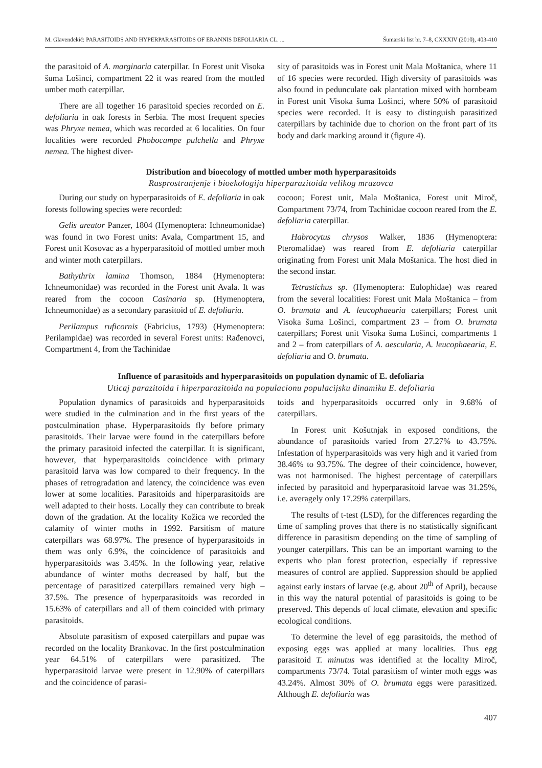M. Glavendekić: PARASITOIDS AND HYPERPARASITOIDS OF ERANNIS DEFOLIARIA CL. ... Šumarski list br. 7–8, CXXXIV (2010), 403-410
the parasitoid of A. marginaria caterpillar. In Forest unit Visoka šuma Lošinci, compartment 22 it was reared from the mottled umber moth caterpillar.
There are all together 16 parasitoid species recorded on E. defoliaria in oak forests in Serbia. The most frequent species was Phryxe nemea, which was recorded at 6 localities. On four localities were recorded Phobocampe pulchella and Phryxe nemea. The highest diver-
sity of parasitoids was in Forest unit Mala Moštanica, where 11 of 16 species were recorded. High diversity of parasitoids was also found in pedunculate oak plantation mixed with hornbeam in Forest unit Visoka šuma Lošinci, where 50% of parasitoid species were recorded. It is easy to distinguish parasitized caterpillars by tachinide due to chorion on the front part of its body and dark marking around it (figure 4).
Distribution and bioecology of mottled umber moth hyperparasitoids
Rasprostranjenje i bioekologija hiperparazitoida velikog mrazovca
During our study on hyperparasitoids of E. defoliaria in oak forests following species were recorded:
Gelis areator Panzer, 1804 (Hymenoptera: Ichneumonidae) was found in two Forest units: Avala, Compartment 15, and Forest unit Kosovac as a hyperparasitoid of mottled umber moth and winter moth caterpillars.
Bathythrix lamina Thomson, 1884 (Hymenoptera: Ichneumonidae) was recorded in the Forest unit Avala. It was reared from the cocoon Casinaria sp. (Hymenoptera, Ichneumonidae) as a secondary parasitoid of E. defoliaria.
Perilampus ruficornis (Fabricius, 1793) (Hymenoptera: Perilampidae) was recorded in several Forest units: Rađenovci, Compartment 4, from the Tachinidae
cocoon; Forest unit, Mala Moštanica, Forest unit Miroč, Compartment 73/74, from Tachinidae cocoon reared from the E. defoliaria caterpillar.
Habrocytus chrysos Walker, 1836 (Hymenoptera: Pteromalidae) was reared from E. defoliaria caterpillar originating from Forest unit Mala Moštanica. The host died in the second instar.
Tetrastichus sp. (Hymenoptera: Eulophidae) was reared from the several localities: Forest unit Mala Moštanica – from O. brumata and A. leucophaearia caterpillars; Forest unit Visoka šuma Lošinci, compartment 23 – from O. brumata caterpillars; Forest unit Visoka šuma Lošinci, compartments 1 and 2 – from caterpillars of A. aescularia, A. leucophaearia, E. defoliaria and O. brumata.
Influence of parasitoids and hyperparasitoids on population dynamic of E. defoliaria
Uticaj parazitoida i hiperparazitoida na populacionu populacijsku dinamiku E. defoliaria
Population dynamics of parasitoids and hyperparasitoids were studied in the culmination and in the first years of the postculmination phase. Hyperparasitoids fly before primary parasitoids. Their larvae were found in the caterpillars before the primary parasitoid infected the caterpillar. It is significant, however, that hyperparasitoids coincidence with primary parasitoid larva was low compared to their frequency. In the phases of retrogradation and latency, the coincidence was even lower at some localities. Parasitoids and hiperparasitoids are well adapted to their hosts. Locally they can contribute to break down of the gradation. At the locality Kožica we recorded the calamity of winter moths in 1992. Parsitism of mature caterpillars was 68.97%. The presence of hyperparasitoids in them was only 6.9%, the coincidence of parasitoids and hyperparasitoids was 3.45%. In the following year, relative abundance of winter moths decreased by half, but the percentage of parasitized caterpillars remained very high – 37.5%. The presence of hyperparasitoids was recorded in 15.63% of caterpillars and all of them coincided with primary parasitoids.
Absolute parasitism of exposed caterpillars and pupae was recorded on the locality Brankovac. In the first postculmination year 64.51% of caterpillars were parasitized. The hyperparasitoid larvae were present in 12.90% of caterpillars and the coincidence of parasi-
toids and hyperparasitoids occurred only in 9.68% of caterpillars.
In Forest unit Košutnjak in exposed conditions, the abundance of parasitoids varied from 27.27% to 43.75%. Infestation of hyperparasitoids was very high and it varied from 38.46% to 93.75%. The degree of their coincidence, however, was not harmonised. The highest percentage of caterpillars infected by parasitoid and hyperparasitoid larvae was 31.25%, i.e. averagely only 17.29% caterpillars.
The results of t-test (LSD), for the differences regarding the time of sampling proves that there is no statistically significant difference in parasitism depending on the time of sampling of younger caterpillars. This can be an important warning to the experts who plan forest protection, especially if repressive measures of control are applied. Suppression should be applied against early instars of larvae (e.g. about 20<sup>th</sup> of April), because in this way the natural potential of parasitoids is going to be preserved. This depends of local climate, elevation and specific ecological conditions.
To determine the level of egg parasitoids, the method of exposing eggs was applied at many localities. Thus egg parasitoid T. minutus was identified at the locality Miroč, compartments 73/74. Total parasitism of winter moth eggs was 43.24%. Almost 30% of O. brumata eggs were parasitized. Although E. defoliaria was
407